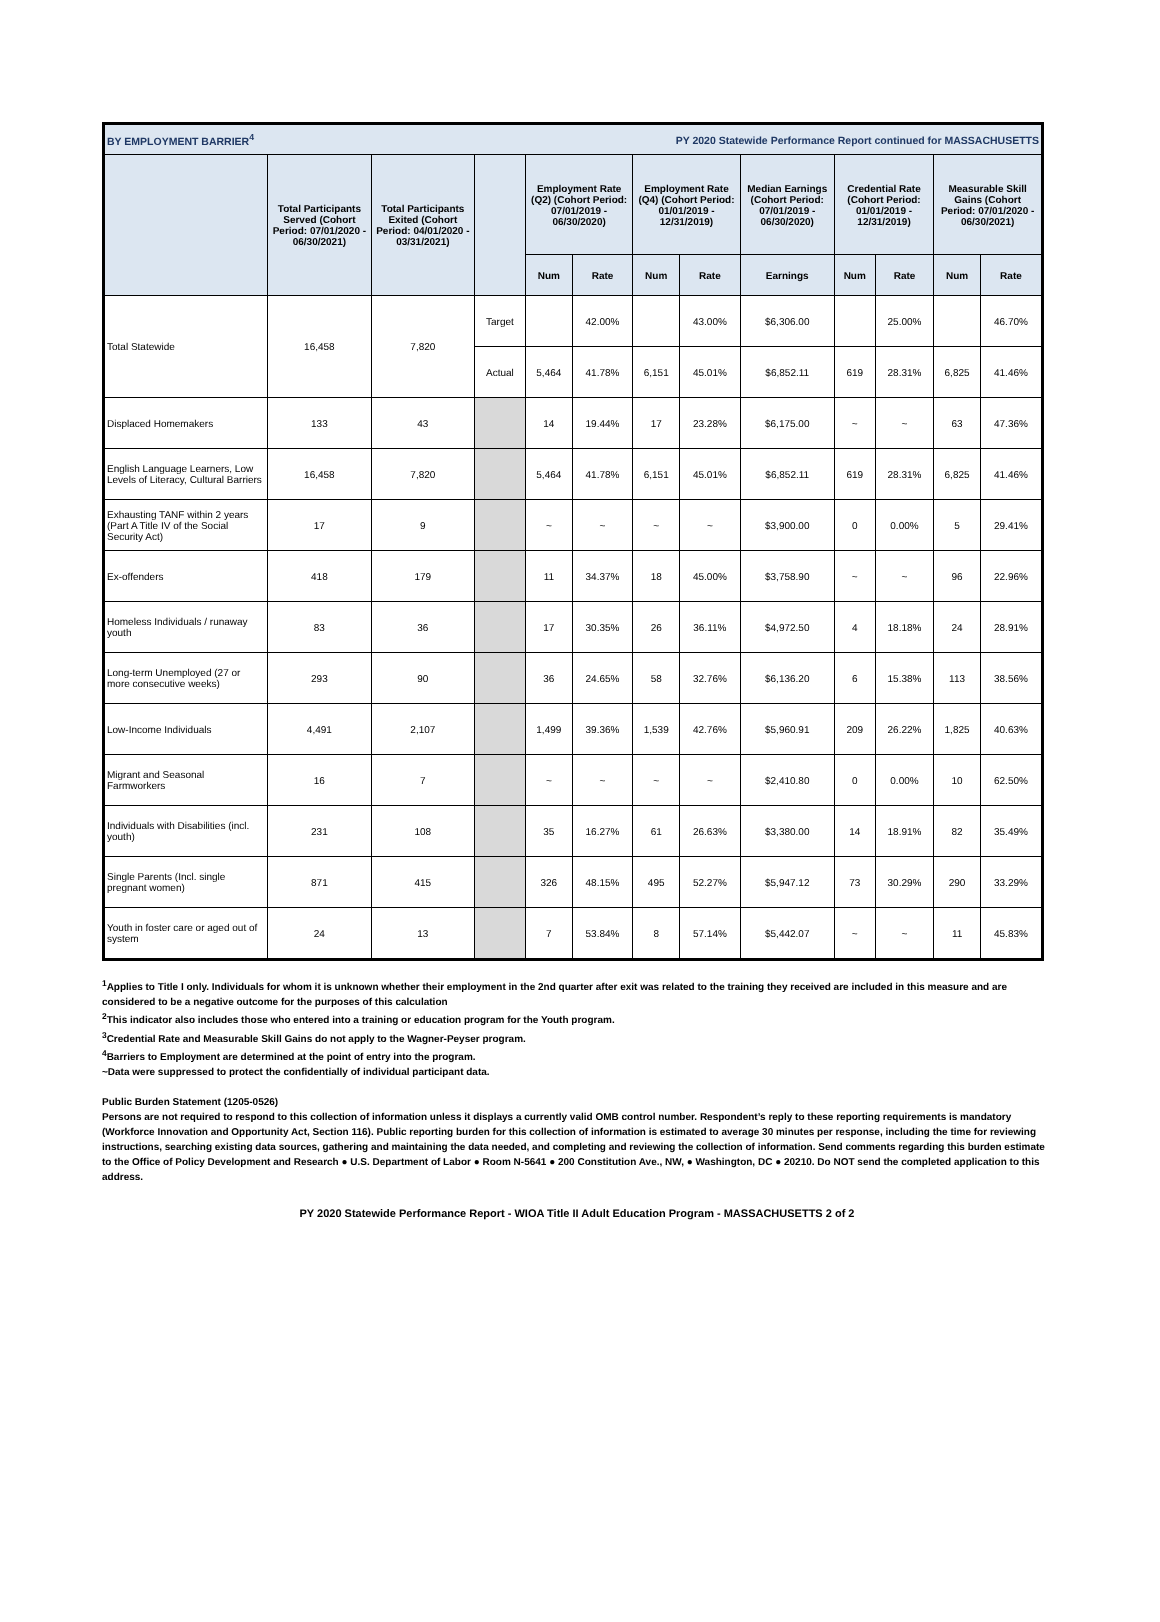| BY EMPLOYMENT BARRIER<sup>4</sup> | | | | | PY 2020 Statewide Performance Report continued for MASSACHUSETTS | | | | | | | |
| | Total Participants Served (Cohort Period: 07/01/2020 - 06/30/2021) | Total Participants Exited (Cohort Period: 04/01/2020 - 03/31/2021) | | Employment Rate (Q2) (Cohort Period: 07/01/2019 - 06/30/2020) | | Employment Rate (Q4) (Cohort Period: 01/01/2019 - 12/31/2019) | | Median Earnings (Cohort Period: 07/01/2019 - 06/30/2020) | Credential Rate (Cohort Period: 01/01/2019 - 12/31/2019) | | Measurable Skill Gains (Cohort Period: 07/01/2020 - 06/30/2021) | |
| | | | | Num | Rate | Num | Rate | Earnings | Num | Rate | Num | Rate |
| Total Statewide | 16,458 | 7,820 | Target | | 42.00% | | 43.00% | $6,306.00 | | 25.00% | | 46.70% |
| | | | Actual | 5,464 | 41.78% | 6,151 | 45.01% | $6,852.11 | 619 | 28.31% | 6,825 | 41.46% |
| Displaced Homemakers | 133 | 43 | | 14 | 19.44% | 17 | 23.28% | $6,175.00 | ~ | ~ | 63 | 47.36% |
| English Language Learners, Low Levels of Literacy, Cultural Barriers | 16,458 | 7,820 | | 5,464 | 41.78% | 6,151 | 45.01% | $6,852.11 | 619 | 28.31% | 6,825 | 41.46% |
| Exhausting TANF within 2 years (Part A Title IV of the Social Security Act) | 17 | 9 | | ~ | ~ | ~ | ~ | $3,900.00 | 0 | 0.00% | 5 | 29.41% |
| Ex-offenders | 418 | 179 | | 11 | 34.37% | 18 | 45.00% | $3,758.90 | ~ | ~ | 96 | 22.96% |
| Homeless Individuals / runaway youth | 83 | 36 | | 17 | 30.35% | 26 | 36.11% | $4,972.50 | 4 | 18.18% | 24 | 28.91% |
| Long-term Unemployed (27 or more consecutive weeks) | 293 | 90 | | 36 | 24.65% | 58 | 32.76% | $6,136.20 | 6 | 15.38% | 113 | 38.56% |
| Low-Income Individuals | 4,491 | 2,107 | | 1,499 | 39.36% | 1,539 | 42.76% | $5,960.91 | 209 | 26.22% | 1,825 | 40.63% |
| Migrant and Seasonal Farmworkers | 16 | 7 | | ~ | ~ | ~ | ~ | $2,410.80 | 0 | 0.00% | 10 | 62.50% |
| Individuals with Disabilities (incl. youth) | 231 | 108 | | 35 | 16.27% | 61 | 26.63% | $3,380.00 | 14 | 18.91% | 82 | 35.49% |
| Single Parents (Incl. single pregnant women) | 871 | 415 | | 326 | 48.15% | 495 | 52.27% | $5,947.12 | 73 | 30.29% | 290 | 33.29% |
| Youth in foster care or aged out of system | 24 | 13 | | 7 | 53.84% | 8 | 57.14% | $5,442.07 | ~ | ~ | 11 | 45.83% |
<sup>1</sup> Applies to Title I only. Individuals for whom it is unknown whether their employment in the 2nd quarter after exit was related to the training they received are included in this measure and are considered to be a negative outcome for the purposes of this calculation
<sup>2</sup> This indicator also includes those who entered into a training or education program for the Youth program.
<sup>3</sup> Credential Rate and Measurable Skill Gains do not apply to the Wagner-Peyser program.
<sup>4</sup> Barriers to Employment are determined at the point of entry into the program.
~Data were suppressed to protect the confidentially of individual participant data.
Public Burden Statement (1205-0526)
Persons are not required to respond to this collection of information unless it displays a currently valid OMB control number. Respondent’s reply to these reporting requirements is mandatory (Workforce Innovation and Opportunity Act, Section 116). Public reporting burden for this collection of information is estimated to average 30 minutes per response, including the time for reviewing instructions, searching existing data sources, gathering and maintaining the data needed, and completing and reviewing the collection of information. Send comments regarding this burden estimate to the Office of Policy Development and Research ● U.S. Department of Labor ● Room N-5641 ● 200 Constitution Ave., NW, ● Washington, DC ● 20210. Do NOT send the completed application to this address.
PY 2020 Statewide Performance Report - WIOA Title II Adult Education Program - MASSACHUSETTS 2 of 2